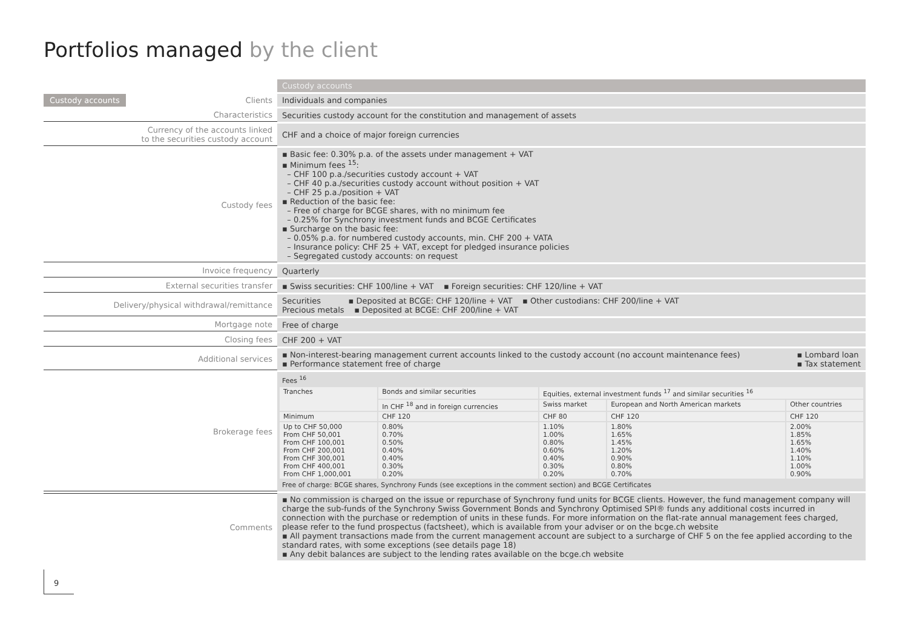Portfolios managed by the client
| | Custody accounts |
| Custody accounts Clients | Individuals and companies |
| Characteristics | Securities custody account for the constitution and management of assets |
| Currency of the accounts linked to the securities custody account | CHF and a choice of major foreign currencies |
| Custody fees | ▪ Basic fee: 0.30% p.a. of the assets under management + VAT ▪ Minimum fees <sup>15</sup>: – CHF 100 p.a./securities custody account + VAT – CHF 40 p.a./securities custody account without position + VAT – CHF 25 p.a./position + VAT ▪ Reduction of the basic fee: – Free of charge for BCGE shares, with no minimum fee – 0.25% for Synchrony investment funds and BCGE Certificates ▪ Surcharge on the basic fee: – 0.05% p.a. for numbered custody accounts, min. CHF 200 + VATA – Insurance policy: CHF 25 + VAT, except for pledged insurance policies – Segregated custody accounts: on request |
| Invoice frequency | Quarterly |
| External securities transfer | ▪ Swiss securities: CHF 100/line + VAT ▪ Foreign securities: CHF 120/line + VAT |
| Delivery/physical withdrawal/remittance | Securities ▪ Deposited at BCGE: CHF 120/line + VAT ▪ Other custodians: CHF 200/line + VAT Precious metals ▪ Deposited at BCGE: CHF 200/line + VAT |
| Mortgage note | Free of charge |
| Closing fees | CHF 200 + VAT |
| Additional services | ▪ Lombard loan ▪ Tax statement ▪ Non-interest-bearing management current accounts linked to the custody account (no account maintenance fees) ▪ Performance statement free of charge |
| Brokerage fees | Fees <sup>16</sup> / Tranches / Bonds and similar securities / Equities, external investment funds <sup>17</sup> and similar securities <sup>16</sup> / / / / --- / --- / --- / --- / --- / / / In CHF <sup>18</sup> and in foreign currencies / Swiss market / European and North American markets / Other countries / / Minimum / CHF 120 / CHF 80 / CHF 120 / CHF 120 / / Up to CHF 50,000 From CHF 50,001 From CHF 100,001 From CHF 200,001 From CHF 300,001 From CHF 400,001 From CHF 1,000,001 / 0.80% 0.70% 0.50% 0.40% 0.40% 0.30% 0.20% / 1.10% 1.00% 0.80% 0.60% 0.40% 0.30% 0.20% / 1.80% 1.65% 1.45% 1.20% 0.90% 0.80% 0.70% / 2.00% 1.85% 1.65% 1.40% 1.10% 1.00% 0.90% / Free of charge: BCGE shares, Synchrony Funds (see exceptions in the comment section) and BCGE Certificates |
| Comments | ▪ No commission is charged on the issue or repurchase of Synchrony fund units for BCGE clients. However, the fund management company will charge the sub-funds of the Synchrony Swiss Government Bonds and Synchrony Optimised SPI® funds any additional costs incurred in connection with the purchase or redemption of units in these funds. For more information on the flat-rate annual management fees charged, please refer to the fund prospectus (factsheet), which is available from your adviser or on the bcge.ch website ▪ All payment transactions made from the current management account are subject to a surcharge of CHF 5 on the fee applied according to the standard rates, with some exceptions (see details page 18) ▪ Any debit balances are subject to the lending rates available on the bcge.ch website |
9